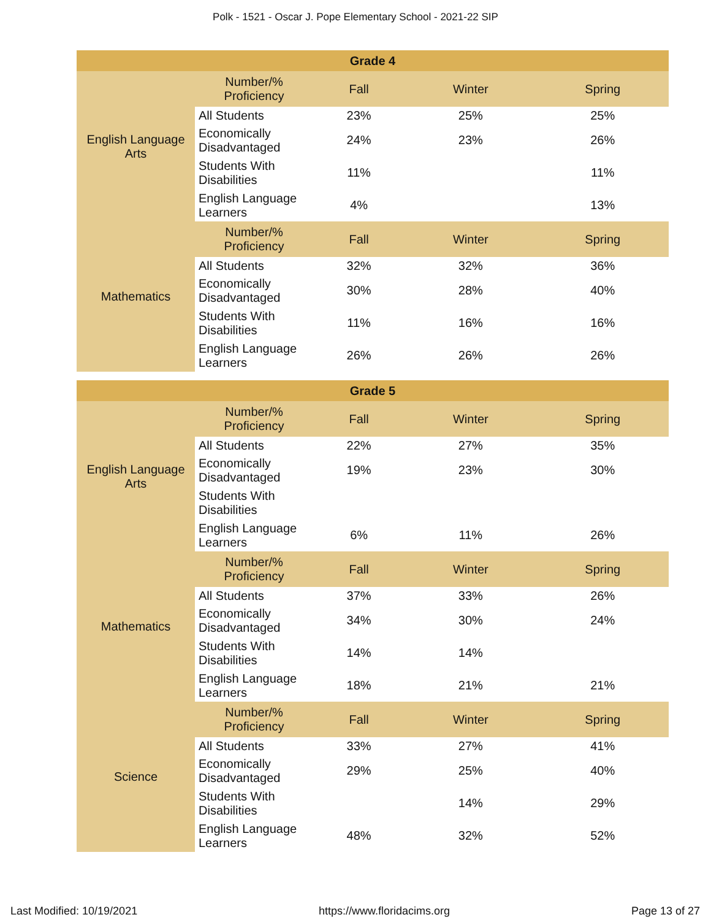Polk - 1521 - Oscar J. Pope Elementary School - 2021-22 SIP
| Grade 4 | | | | |
| --- | --- | --- | --- | --- |
| English Language Arts | Number/% Proficiency | Fall | Winter | Spring |
| | All Students | 23% | 25% | 25% |
| | Economically Disadvantaged | 24% | 23% | 26% |
| | Students With Disabilities | 11% | | 11% |
| | English Language Learners | 4% | | 13% |
| Mathematics | Number/% Proficiency | Fall | Winter | Spring |
| | All Students | 32% | 32% | 36% |
| | Economically Disadvantaged | 30% | 28% | 40% |
| | Students With Disabilities | 11% | 16% | 16% |
| | English Language Learners | 26% | 26% | 26% |
| Grade 5 | | | | |
| --- | --- | --- | --- | --- |
| English Language Arts | Number/% Proficiency | Fall | Winter | Spring |
| | All Students | 22% | 27% | 35% |
| | Economically Disadvantaged | 19% | 23% | 30% |
| | Students With Disabilities | | | |
| | English Language Learners | 6% | 11% | 26% |
| Mathematics | Number/% Proficiency | Fall | Winter | Spring |
| | All Students | 37% | 33% | 26% |
| | Economically Disadvantaged | 34% | 30% | 24% |
| | Students With Disabilities | 14% | 14% | |
| | English Language Learners | 18% | 21% | 21% |
| Science | Number/% Proficiency | Fall | Winter | Spring |
| | All Students | 33% | 27% | 41% |
| | Economically Disadvantaged | 29% | 25% | 40% |
| | Students With Disabilities | | 14% | 29% |
| | English Language Learners | 48% | 32% | 52% |
Last Modified: 10/19/2021 https://www.floridacims.org Page 13 of 27